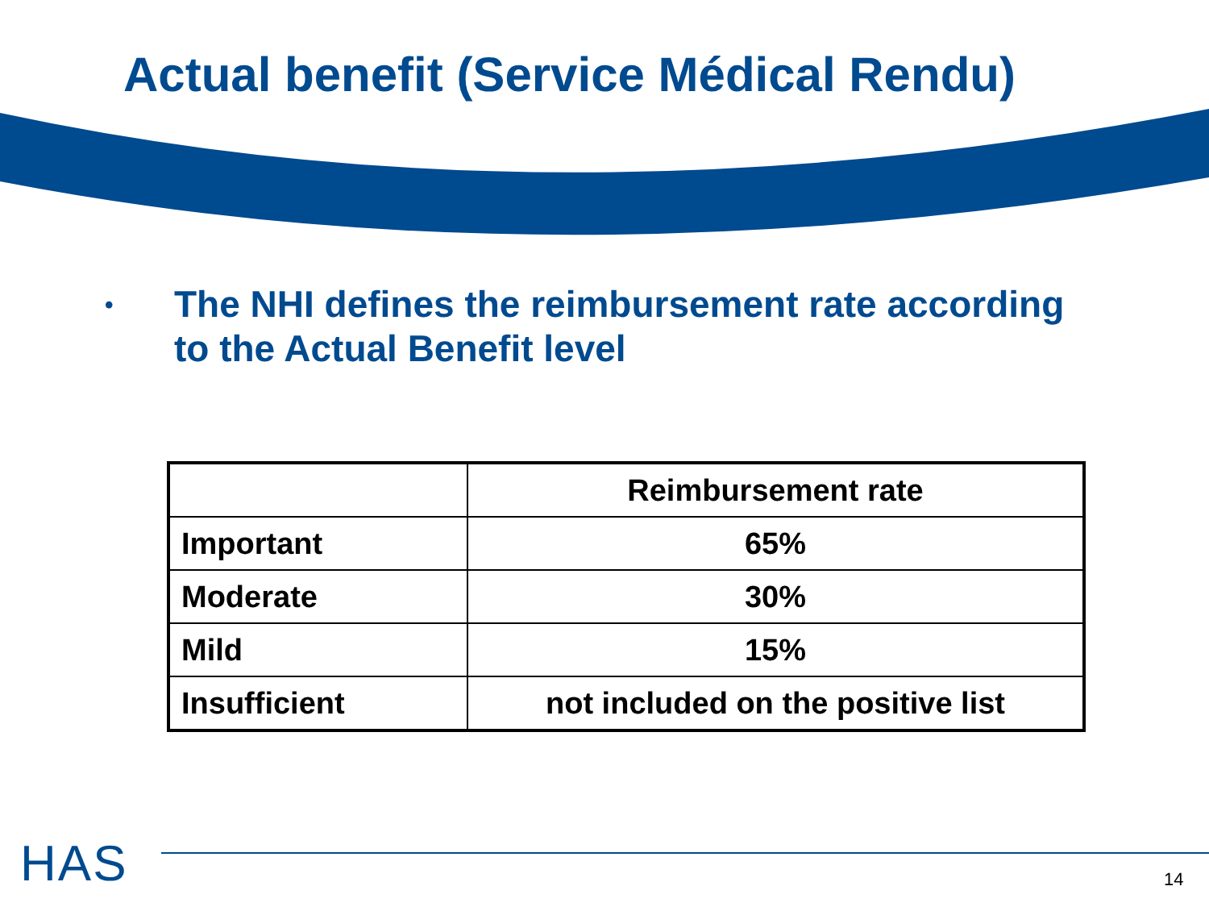Actual benefit (Service Médical Rendu)
•
The NHI defines the reimbursement rate according
to the Actual Benefit level
| | Reimbursement rate |
| --- | --- |
| Important | 65% |
| Moderate | 30% |
| Mild | 15% |
| Insufficient | not included on the positive list |
HAS 14